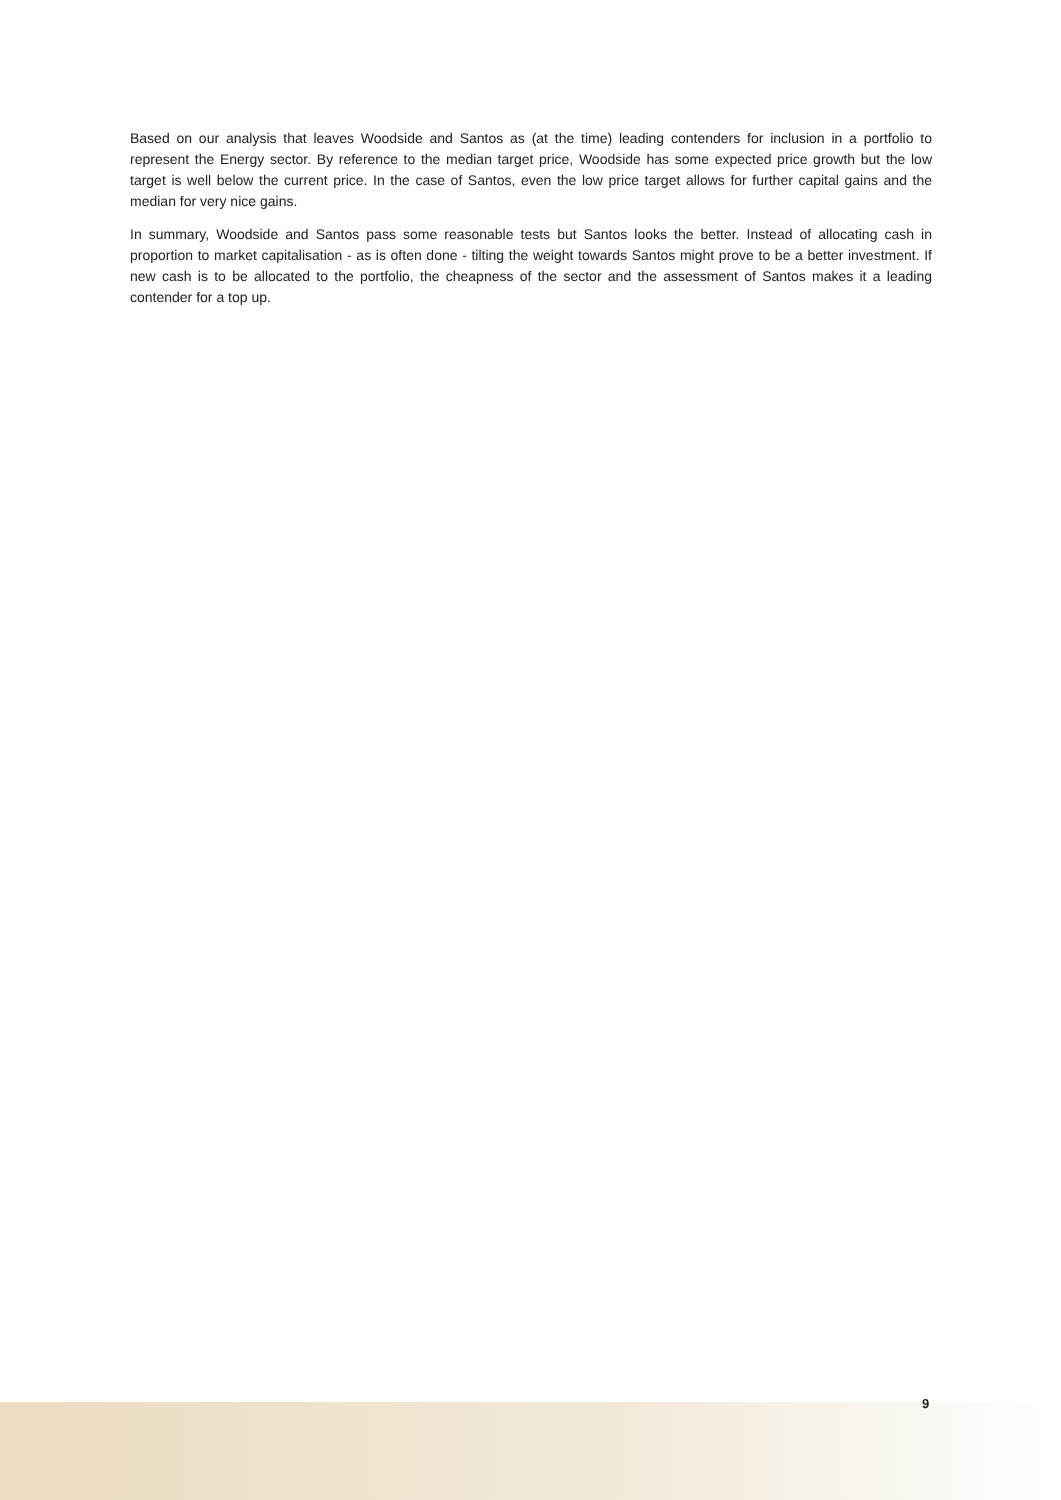Based on our analysis that leaves Woodside and Santos as (at the time) leading contenders for inclusion in a portfolio to represent the Energy sector. By reference to the median target price, Woodside has some expected price growth but the low target is well below the current price. In the case of Santos, even the low price target allows for further capital gains and the median for very nice gains.
In summary, Woodside and Santos pass some reasonable tests but Santos looks the better. Instead of allocating cash in proportion to market capitalisation - as is often done - tilting the weight towards Santos might prove to be a better investment. If new cash is to be allocated to the portfolio, the cheapness of the sector and the assessment of Santos makes it a leading contender for a top up.
9